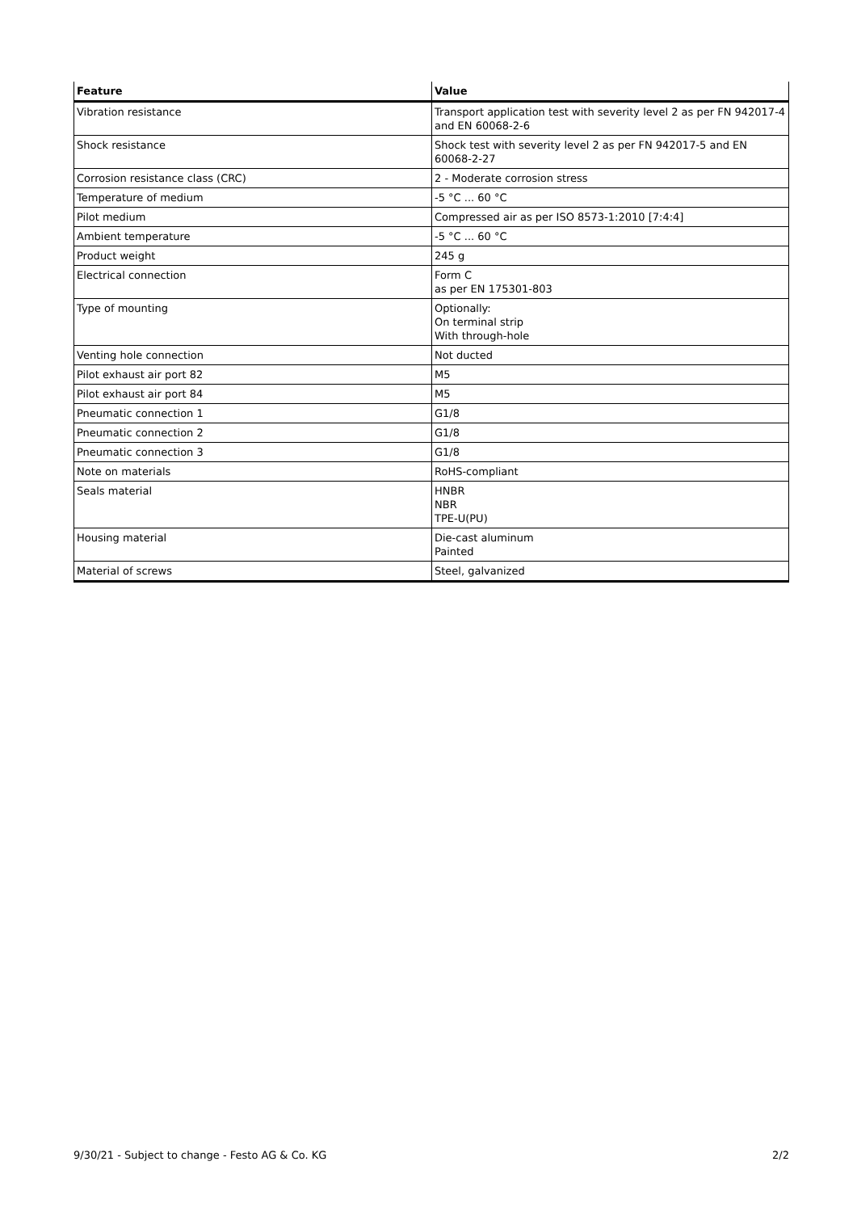| Feature | Value |
| --- | --- |
| Vibration resistance | Transport application test with severity level 2 as per FN 942017-4 and EN 60068-2-6 |
| Shock resistance | Shock test with severity level 2 as per FN 942017-5 and EN 60068-2-27 |
| Corrosion resistance class (CRC) | 2 - Moderate corrosion stress |
| Temperature of medium | -5 °C ... 60 °C |
| Pilot medium | Compressed air as per ISO 8573-1:2010 [7:4:4] |
| Ambient temperature | -5 °C ... 60 °C |
| Product weight | 245 g |
| Electrical connection | Form C as per EN 175301-803 |
| Type of mounting | Optionally: On terminal strip With through-hole |
| Venting hole connection | Not ducted |
| Pilot exhaust air port 82 | M5 |
| Pilot exhaust air port 84 | M5 |
| Pneumatic connection 1 | G1/8 |
| Pneumatic connection 2 | G1/8 |
| Pneumatic connection 3 | G1/8 |
| Note on materials | RoHS-compliant |
| Seals material | HNBR NBR TPE-U(PU) |
| Housing material | Die-cast aluminum Painted |
| Material of screws | Steel, galvanized |
9/30/21 - Subject to change - Festo AG & Co. KG 2/2